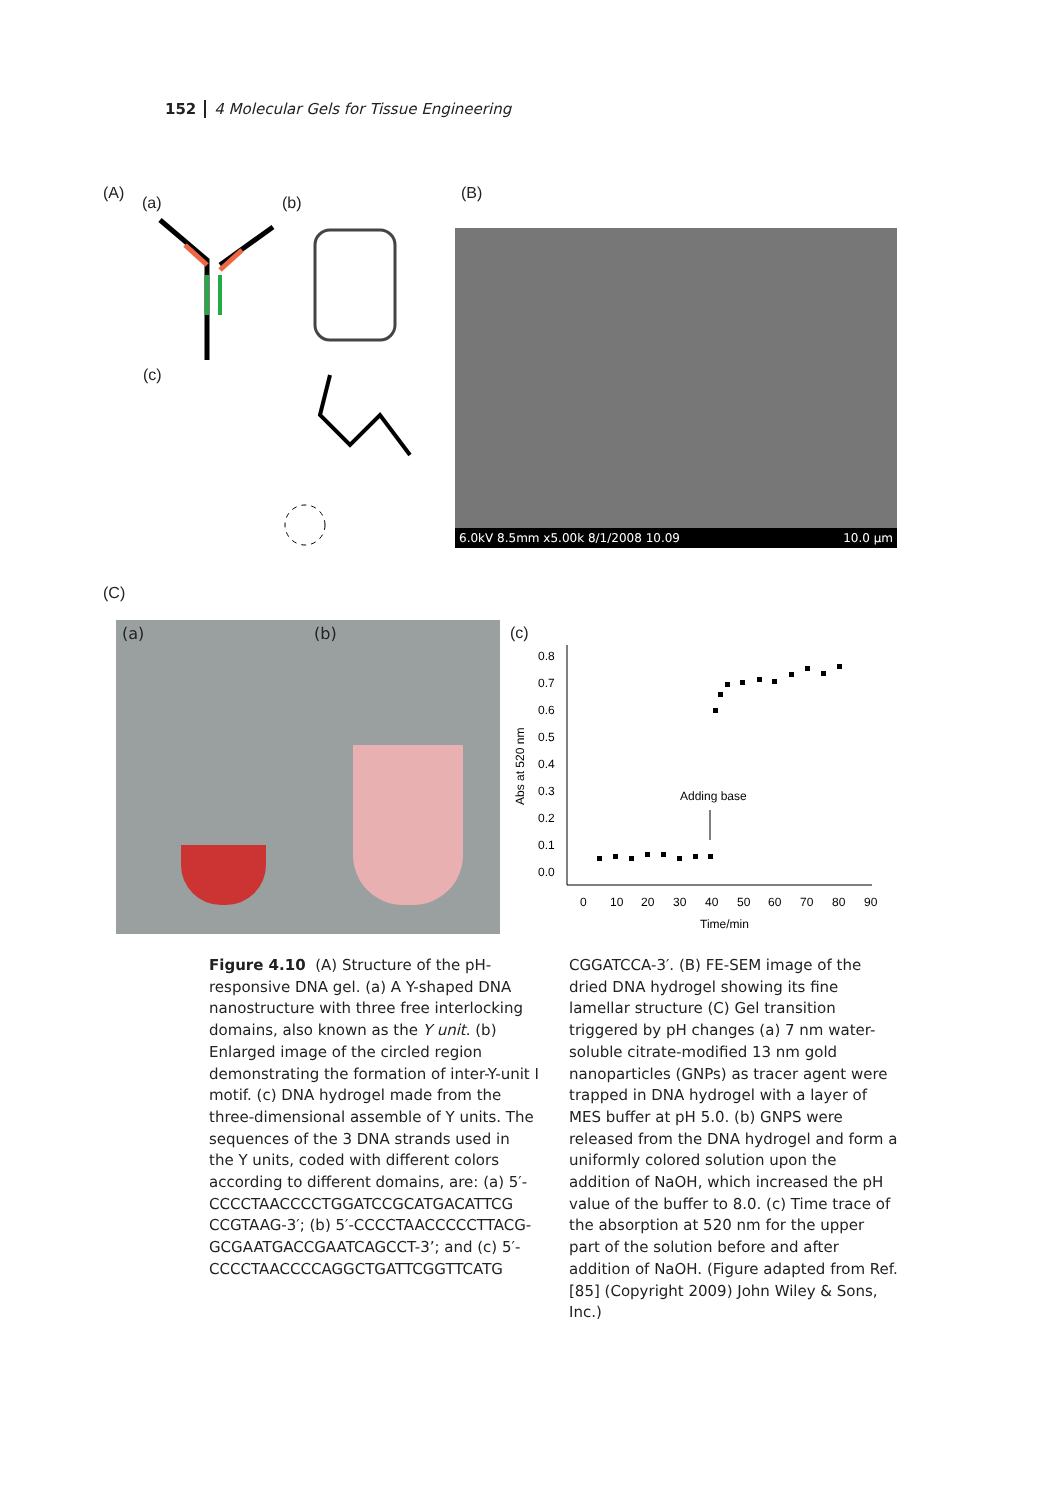152 4 Molecular Gels for Tissue Engineering
(A)
(a) (b)
(B)
(c)
6.0kV 8.5mm x5.00k 8/1/2008 10.09 10.0 μm
(C)
(a) (b) (c)
0.8
0.7
0.6
0.5
0.4
0.3
0.2
0.1
0.0
Abs at 520 nm
0
10
20
30
40
50
60
70
80
90
Time/min
Adding base
Figure 4.10 (A) Structure of the pH-responsive DNA gel. (a) A Y-shaped DNA nanostructure with three free interlocking domains, also known as the Y unit. (b) Enlarged image of the circled region demonstrating the formation of inter-Y-unit I motif. (c) DNA hydrogel made from the three-dimensional assemble of Y units. The sequences of the 3 DNA strands used in the Y units, coded with different colors according to different domains, are: (a) 5′-CCCCTAACCCCTGGATCCGCATGACATTCG CCGTAAG-3′; (b) 5′-CCCCTAACCCCCTTACG-GCGAATGACCGAATCAGCCT-3’; and (c) 5′-CCCCTAACCCCAGGCTGATTCGGTTCATG
CGGATCCA-3′. (B) FE-SEM image of the dried DNA hydrogel showing its fine lamellar structure (C) Gel transition triggered by pH changes (a) 7 nm water-soluble citrate-modified 13 nm gold nanoparticles (GNPs) as tracer agent were trapped in DNA hydrogel with a layer of MES buffer at pH 5.0. (b) GNPS were released from the DNA hydrogel and form a uniformly colored solution upon the addition of NaOH, which increased the pH value of the buffer to 8.0. (c) Time trace of the absorption at 520 nm for the upper part of the solution before and after addition of NaOH. (Figure adapted from Ref. [85] (Copyright 2009) John Wiley & Sons, Inc.)